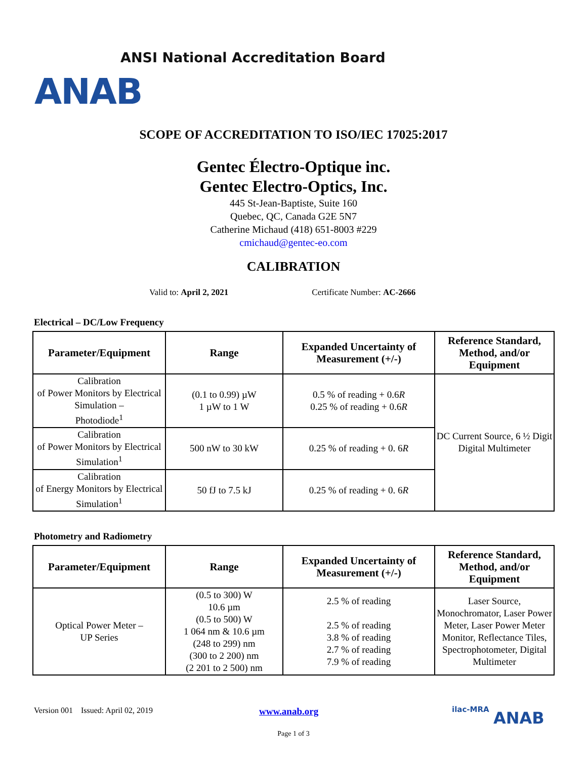ANSI National Accreditation Board
ANAB
SCOPE OF ACCREDITATION TO ISO/IEC 17025:2017
Gentec Électro-Optique inc.
Gentec Electro-Optics, Inc.
445 St-Jean-Baptiste, Suite 160
Quebec, QC, Canada G2E 5N7
Catherine Michaud (418) 651-8003 #229
cmichaud@gentec-eo.com
CALIBRATION
Valid to: April 2, 2021 Certificate Number: AC-2666
Electrical – DC/Low Frequency
| Parameter/Equipment | Range | Expanded Uncertainty of Measurement (+/-) | Reference Standard, Method, and/or Equipment |
| --- | --- | --- | --- |
| Calibration of Power Monitors by Electrical Simulation – Photodiode<sup>1</sup> | (0.1 to 0.99) µW 1 µW to 1 W | 0.5 % of reading + 0.6 R 0.25 % of reading + 0.6 R | DC Current Source, 6 ½ Digit Digital Multimeter |
| Calibration of Power Monitors by Electrical Simulation<sup>1</sup> | 500 nW to 30 kW | 0.25 % of reading + 0. 6 R | |
| Calibration of Energy Monitors by Electrical Simulation<sup>1</sup> | 50 fJ to 7.5 kJ | 0.25 % of reading + 0. 6 R | |
Photometry and Radiometry
| Parameter/Equipment | Range | Expanded Uncertainty of Measurement (+/-) | Reference Standard, Method, and/or Equipment |
| --- | --- | --- | --- |
| Optical Power Meter – UP Series | (0.5 to 300) W 10.6 µm (0.5 to 500) W 1 064 nm & 10.6 µm (248 to 299) nm (300 to 2 200) nm (2 201 to 2 500) nm | 2.5 % of reading 2.5 % of reading 3.8 % of reading 2.7 % of reading 7.9 % of reading | Laser Source, Monochromator, Laser Power Meter, Laser Power Meter Monitor, Reflectance Tiles, Spectrophotometer, Digital Multimeter |
Version 001 Issued: April 02, 2019 www.anab.org ilac-MRA ANAB
Page 1 of 3